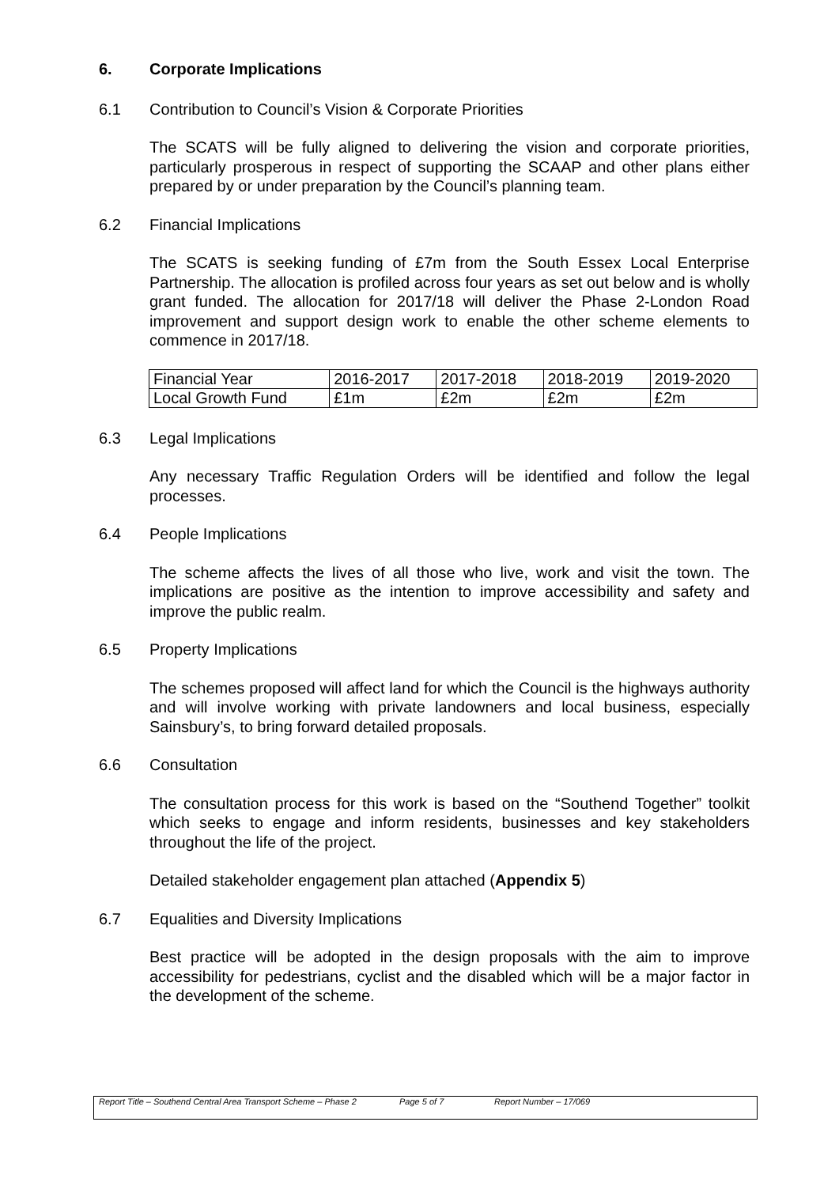6. Corporate Implications
6.1 Contribution to Council’s Vision & Corporate Priorities
The SCATS will be fully aligned to delivering the vision and corporate priorities, particularly prosperous in respect of supporting the SCAAP and other plans either prepared by or under preparation by the Council’s planning team.
6.2 Financial Implications
The SCATS is seeking funding of £7m from the South Essex Local Enterprise Partnership. The allocation is profiled across four years as set out below and is wholly grant funded. The allocation for 2017/18 will deliver the Phase 2-London Road improvement and support design work to enable the other scheme elements to commence in 2017/18.
| Financial Year | 2016-2017 | 2017-2018 | 2018-2019 | 2019-2020 |
| Local Growth Fund | £1m | £2m | £2m | £2m |
6.3 Legal Implications
Any necessary Traffic Regulation Orders will be identified and follow the legal processes.
6.4 People Implications
The scheme affects the lives of all those who live, work and visit the town. The implications are positive as the intention to improve accessibility and safety and improve the public realm.
6.5 Property Implications
The schemes proposed will affect land for which the Council is the highways authority and will involve working with private landowners and local business, especially Sainsbury’s, to bring forward detailed proposals.
6.6 Consultation
The consultation process for this work is based on the “Southend Together” toolkit which seeks to engage and inform residents, businesses and key stakeholders throughout the life of the project.
Detailed stakeholder engagement plan attached (Appendix 5)
6.7 Equalities and Diversity Implications
Best practice will be adopted in the design proposals with the aim to improve accessibility for pedestrians, cyclist and the disabled which will be a major factor in the development of the scheme.
Report Title – Southend Central Area Transport Scheme – Phase 2
Page 5 of 7 Report Number – 17/069